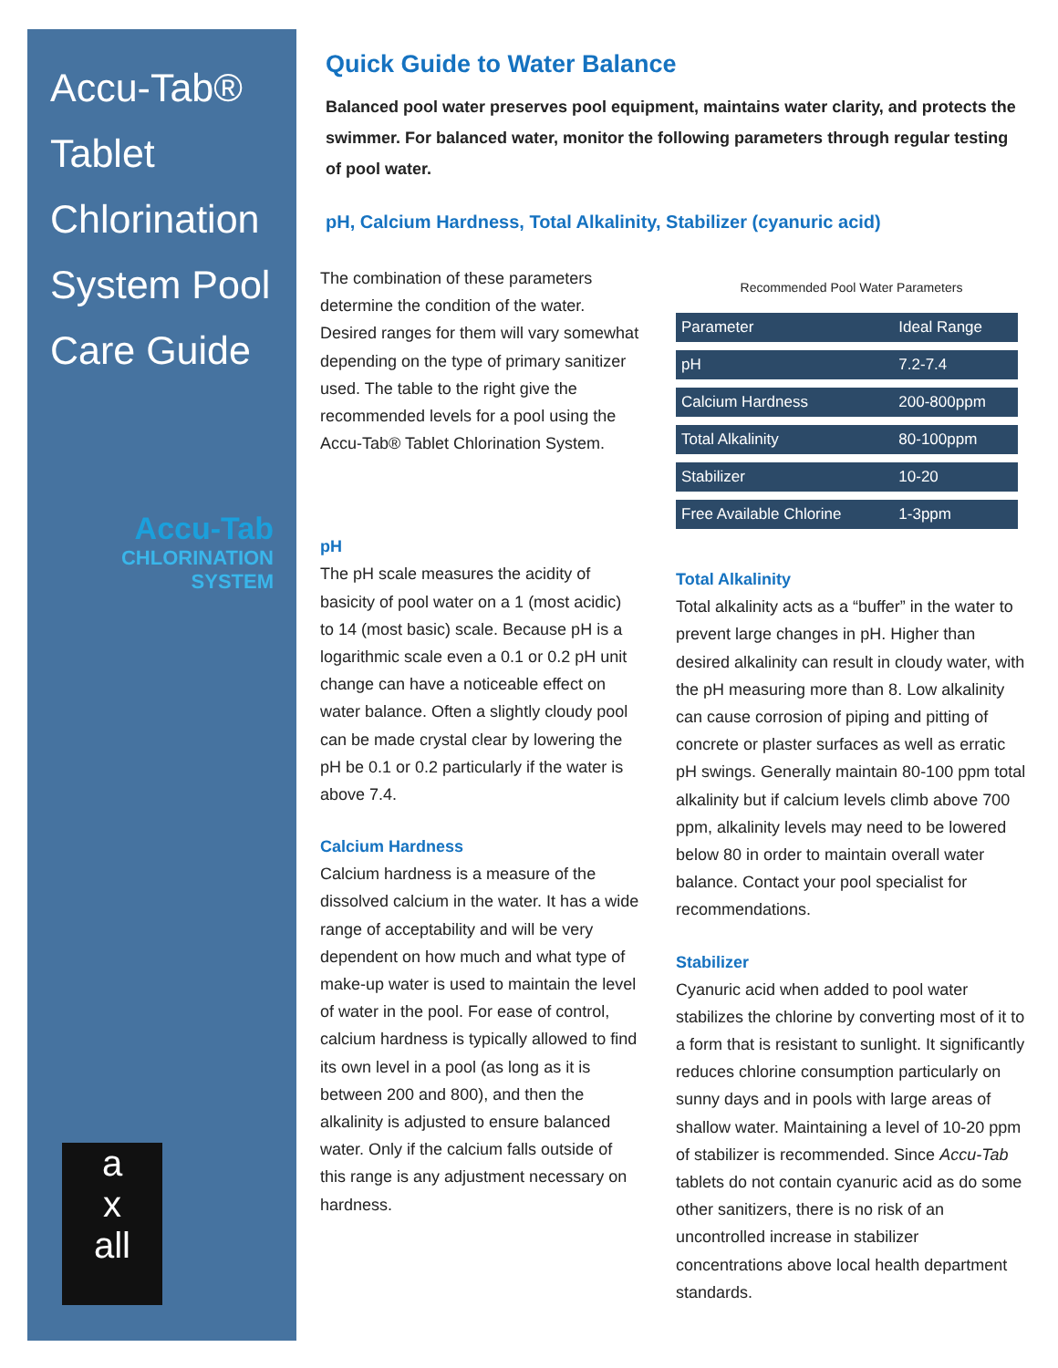Accu-Tab® Tablet Chlorination System Pool Care Guide
Accu-Tab
CHLORINATION
SYSTEM
a
x
all
Quick Guide to Water Balance
Balanced pool water preserves pool equipment, maintains water clarity, and protects the swimmer. For balanced water, monitor the following parameters through regular testing of pool water.
pH, Calcium Hardness, Total Alkalinity, Stabilizer (cyanuric acid)
The combination of these parameters determine the condition of the water. Desired ranges for them will vary somewhat depending on the type of primary sanitizer used. The table to the right give the recommended levels for a pool using the Accu-Tab® Tablet Chlorination System.
pH
The pH scale measures the acidity of basicity of pool water on a 1 (most acidic) to 14 (most basic) scale. Because pH is a logarithmic scale even a 0.1 or 0.2 pH unit change can have a noticeable effect on water balance. Often a slightly cloudy pool can be made crystal clear by lowering the pH be 0.1 or 0.2 particularly if the water is above 7.4.
Calcium Hardness
Calcium hardness is a measure of the dissolved calcium in the water. It has a wide range of acceptability and will be very dependent on how much and what type of make-up water is used to maintain the level of water in the pool. For ease of control, calcium hardness is typically allowed to find its own level in a pool (as long as it is between 200 and 800), and then the alkalinity is adjusted to ensure balanced water. Only if the calcium falls outside of this range is any adjustment necessary on hardness.
Recommended Pool Water Parameters
| Parameter | Ideal Range |
| pH | 7.2-7.4 |
| Calcium Hardness | 200-800ppm |
| Total Alkalinity | 80-100ppm |
| Stabilizer | 10-20 |
| Free Available Chlorine | 1-3ppm |
Total Alkalinity
Total alkalinity acts as a “buffer” in the water to prevent large changes in pH. Higher than desired alkalinity can result in cloudy water, with the pH measuring more than 8. Low alkalinity can cause corrosion of piping and pitting of concrete or plaster surfaces as well as erratic pH swings. Generally maintain 80-100 ppm total alkalinity but if calcium levels climb above 700 ppm, alkalinity levels may need to be lowered below 80 in order to maintain overall water balance. Contact your pool specialist for recommendations.
Stabilizer
Cyanuric acid when added to pool water stabilizes the chlorine by converting most of it to a form that is resistant to sunlight. It significantly reduces chlorine consumption particularly on sunny days and in pools with large areas of shallow water. Maintaining a level of 10-20 ppm of stabilizer is recommended. Since Accu-Tab tablets do not contain cyanuric acid as do some other sanitizers, there is no risk of an uncontrolled increase in stabilizer concentrations above local health department standards.